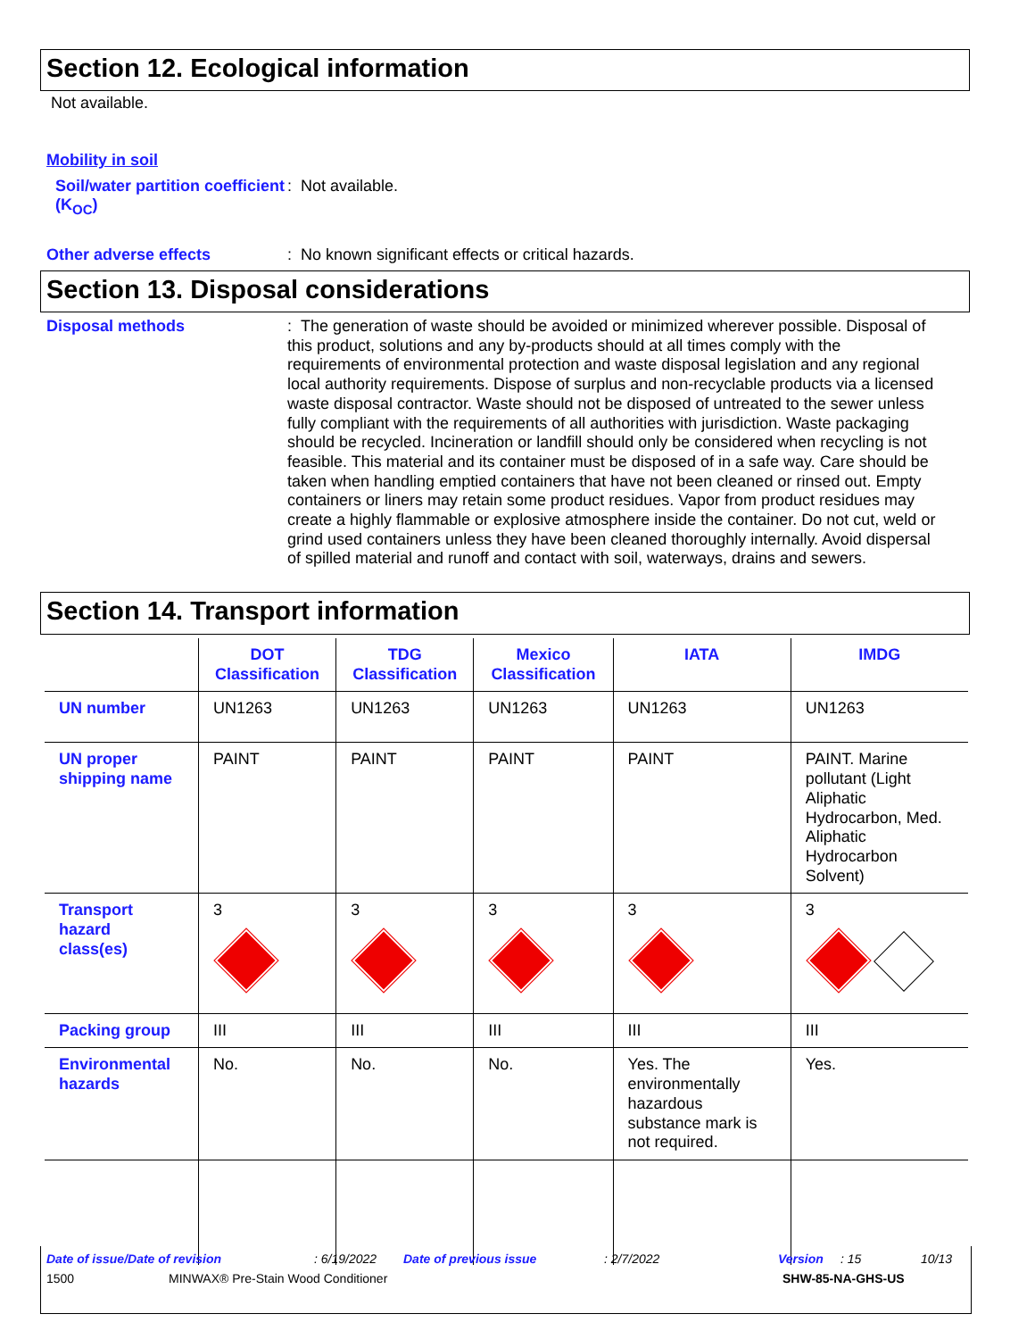Section 12. Ecological information
Not available.
Mobility in soil
Soil/water partition coefficient (K<sub>OC</sub>)
: Not available.
Other adverse effects
: No known significant effects or critical hazards.
Section 13. Disposal considerations
Disposal methods
: The generation of waste should be avoided or minimized wherever possible. Disposal of this product, solutions and any by-products should at all times comply with the requirements of environmental protection and waste disposal legislation and any regional local authority requirements. Dispose of surplus and non-recyclable products via a licensed waste disposal contractor. Waste should not be disposed of untreated to the sewer unless fully compliant with the requirements of all authorities with jurisdiction. Waste packaging should be recycled. Incineration or landfill should only be considered when recycling is not feasible. This material and its container must be disposed of in a safe way. Care should be taken when handling emptied containers that have not been cleaned or rinsed out. Empty containers or liners may retain some product residues. Vapor from product residues may create a highly flammable or explosive atmosphere inside the container. Do not cut, weld or grind used containers unless they have been cleaned thoroughly internally. Avoid dispersal of spilled material and runoff and contact with soil, waterways, drains and sewers.
Section 14. Transport information
| | DOT Classification | TDG Classification | Mexico Classification | IATA | IMDG |
| --- | --- | --- | --- | --- | --- |
| UN number | UN1263 | UN1263 | UN1263 | UN1263 | UN1263 |
| UN proper shipping name | PAINT | PAINT | PAINT | PAINT | PAINT. Marine pollutant (Light Aliphatic Hydrocarbon, Med. Aliphatic Hydrocarbon Solvent) |
| Transport hazard class(es) | 3 | 3 | 3 | 3 | 3 |
| Packing group | III | III | III | III | III |
| Environmental hazards | No. | No. | No. | Yes. The environmentally hazardous substance mark is not required. | Yes. |
Date of issue/Date of revision: 6/19/2022 Date of previous issue: 2/7/2022 Version: 15 10/13
1500 MINWAX® Pre-Stain Wood Conditioner SHW-85-NA-GHS-US